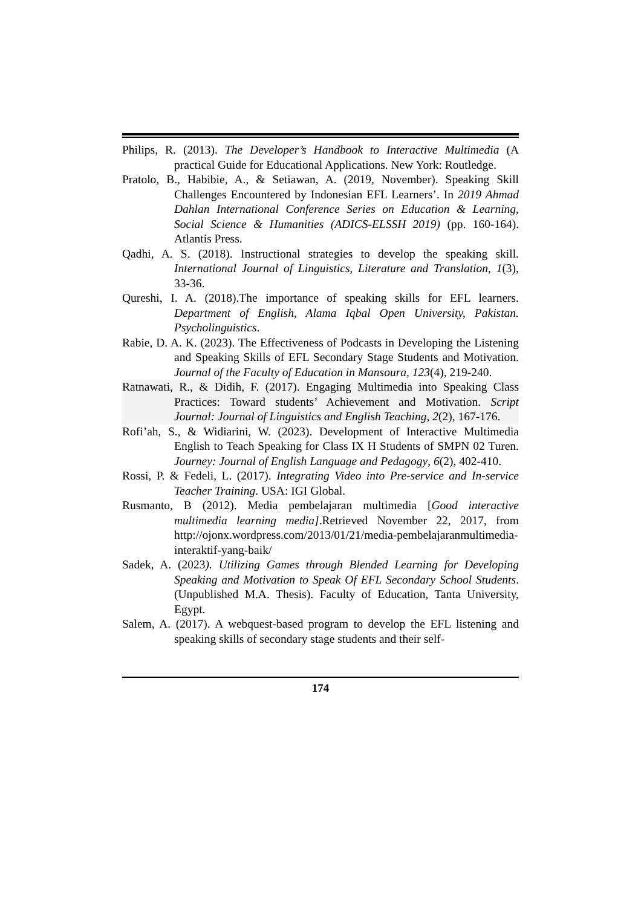Philips, R. (2013). The Developer’s Handbook to Interactive Multimedia (A practical Guide for Educational Applications. New York: Routledge.
Pratolo, B., Habibie, A., & Setiawan, A. (2019, November). Speaking Skill Challenges Encountered by Indonesian EFL Learners’. In 2019 Ahmad Dahlan International Conference Series on Education & Learning, Social Science & Humanities (ADICS-ELSSH 2019) (pp. 160-164). Atlantis Press.
Qadhi, A. S. (2018). Instructional strategies to develop the speaking skill. International Journal of Linguistics, Literature and Translation, 1(3), 33-36.
Qureshi, I. A. (2018).The importance of speaking skills for EFL learners. Department of English, Alama Iqbal Open University, Pakistan. Psycholinguistics.
Rabie, D. A. K. (2023). The Effectiveness of Podcasts in Developing the Listening and Speaking Skills of EFL Secondary Stage Students and Motivation. Journal of the Faculty of Education in Mansoura, 123(4), 219-240.
Ratnawati, R., & Didih, F. (2017). Engaging Multimedia into Speaking Class Practices: Toward students’ Achievement and Motivation. Script Journal: Journal of Linguistics and English Teaching, 2(2), 167-176.
Rofi’ah, S., & Widiarini, W. (2023). Development of Interactive Multimedia English to Teach Speaking for Class IX H Students of SMPN 02 Turen. Journey: Journal of English Language and Pedagogy, 6(2), 402-410.
Rossi, P. & Fedeli, L. (2017). Integrating Video into Pre-service and In-service Teacher Training. USA: IGI Global.
Rusmanto, B (2012). Media pembelajaran multimedia [Good interactive multimedia learning media].Retrieved November 22, 2017, from http://ojonx.wordpress.com/2013/01/21/media-pembelajaranmultimedia-interaktif-yang-baik/
Sadek, A. (2023). Utilizing Games through Blended Learning for Developing Speaking and Motivation to Speak Of EFL Secondary School Students. (Unpublished M.A. Thesis). Faculty of Education, Tanta University, Egypt.
Salem, A. (2017). A webquest-based program to develop the EFL listening and speaking skills of secondary stage students and their self-
174